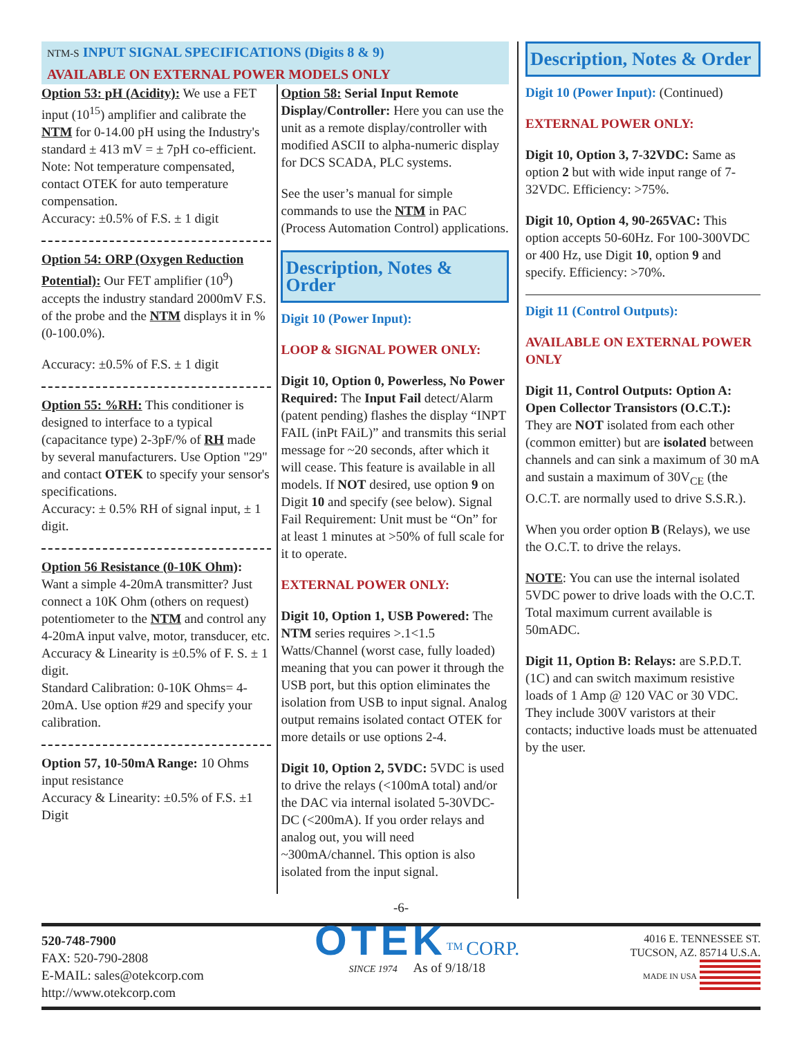NTM-S INPUT SIGNAL SPECIFICATIONS (Digits 8 & 9)
AVAILABLE ON EXTERNAL POWER MODELS ONLY
Option 53: pH (Acidity): We use a FET input (10<sup>15</sup>) amplifier and calibrate the NTM for 0-14.00 pH using the Industry's standard ± 413 mV = ± 7pH co-efficient.
Note: Not temperature compensated, contact OTEK for auto temperature compensation.
Accuracy: ±0.5% of F.S. ± 1 digit
Option 54: ORP (Oxygen Reduction Potential): Our FET amplifier (10<sup>9</sup>) accepts the industry standard 2000mV F.S. of the probe and the NTM displays it in % (0-100.0%).
Accuracy: ±0.5% of F.S. ± 1 digit
Option 55: %RH: This conditioner is designed to interface to a typical (capacitance type) 2-3pF/% of RH made by several manufacturers. Use Option "29" and contact OTEK to specify your sensor's specifications.
Accuracy: ± 0.5% RH of signal input, ± 1 digit.
Option 56 Resistance (0-10K Ohm): Want a simple 4-20mA transmitter? Just connect a 10K Ohm (others on request) potentiometer to the NTM and control any 4-20mA input valve, motor, transducer, etc.
Accuracy & Linearity is ±0.5% of F. S. ± 1 digit.
Standard Calibration: 0-10K Ohms= 4-20mA. Use option #29 and specify your calibration.
Option 57, 10-50mA Range: 10 Ohms input resistance
Accuracy & Linearity: ±0.5% of F.S. ±1 Digit
Option 58: Serial Input Remote Display/Controller: Here you can use the unit as a remote display/controller with modified ASCII to alpha-numeric display for DCS SCADA, PLC systems.
See the user’s manual for simple commands to use the NTM in PAC (Process Automation Control) applications.
Description, Notes & Order
Digit 10 (Power Input):
LOOP & SIGNAL POWER ONLY:
Digit 10, Option 0, Powerless, No Power Required: The Input Fail detect/Alarm (patent pending) flashes the display “INPT FAIL (inPt FAiL)” and transmits this serial message for ~20 seconds, after which it will cease. This feature is available in all models. If NOT desired, use option 9 on Digit 10 and specify (see below). Signal Fail Requirement: Unit must be “On” for at least 1 minutes at >50% of full scale for it to operate.
EXTERNAL POWER ONLY:
Digit 10, Option 1, USB Powered: The NTM series requires >.1<1.5 Watts/Channel (worst case, fully loaded) meaning that you can power it through the USB port, but this option eliminates the isolation from USB to input signal. Analog output remains isolated contact OTEK for more details or use options 2-4.
Digit 10, Option 2, 5VDC: 5VDC is used to drive the relays (<100mA total) and/or the DAC via internal isolated 5-30VDC-DC (<200mA). If you order relays and analog out, you will need ~300mA/channel. This option is also isolated from the input signal.
Description, Notes & Order
Digit 10 (Power Input): (Continued)
EXTERNAL POWER ONLY:
Digit 10, Option 3, 7-32VDC: Same as option 2 but with wide input range of 7-32VDC. Efficiency: >75%.
Digit 10, Option 4, 90-265VAC: This option accepts 50-60Hz. For 100-300VDC or 400 Hz, use Digit 10, option 9 and specify. Efficiency: >70%.
Digit 11 (Control Outputs):
AVAILABLE ON EXTERNAL POWER ONLY
Digit 11, Control Outputs: Option A: Open Collector Transistors (O.C.T.): They are NOT isolated from each other (common emitter) but are isolated between channels and can sink a maximum of 30 mA and sustain a maximum of 30V<sub>CE</sub> (the O.C.T. are normally used to drive S.S.R.).
When you order option B (Relays), we use the O.C.T. to drive the relays.
NOTE: You can use the internal isolated 5VDC power to drive loads with the O.C.T. Total maximum current available is 50mADC.
Digit 11, Option B: Relays: are S.P.D.T. (1C) and can switch maximum resistive loads of 1 Amp @ 120 VAC or 30 VDC. They include 300V varistors at their contacts; inductive loads must be attenuated by the user.
-6-
520-748-7900
FAX: 520-790-2808
E-MAIL: sales@otekcorp.com
http://www.otekcorp.com
OTEK<sup>TM</sup> CORP.
SINCE 1974 As of 9/18/18
4016 E. TENNESSEE ST.
TUCSON, AZ. 85714 U.S.A.
MADE IN USA